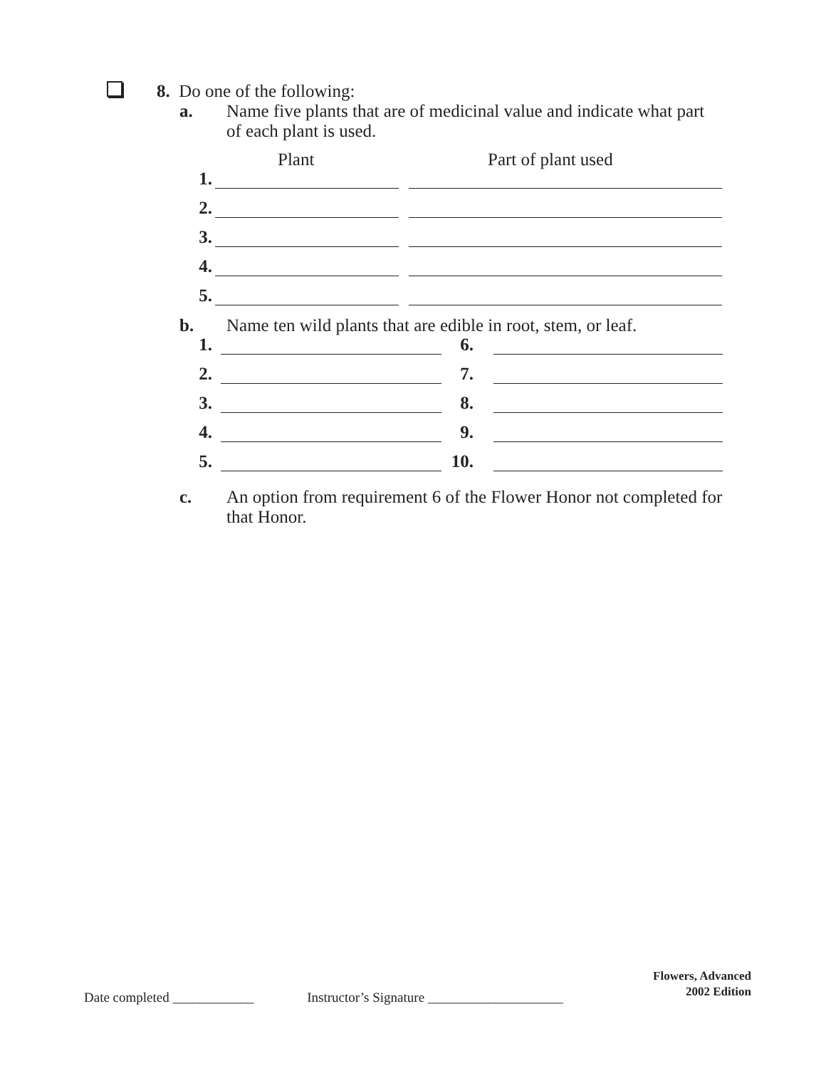8. Do one of the following:
a. Name five plants that are of medicinal value and indicate what part of each plant is used.
Plant Part of plant used
1.
2.
3.
4.
5.
b. Name ten wild plants that are edible in root, stem, or leaf.
1. 6.
2. 7.
3. 8.
4. 9.
5. 10.
c. An option from requirement 6 of the Flower Honor not completed for that Honor.
Flowers, Advanced
2002 Edition
Date completed ____________ Instructor’s Signature ____________________